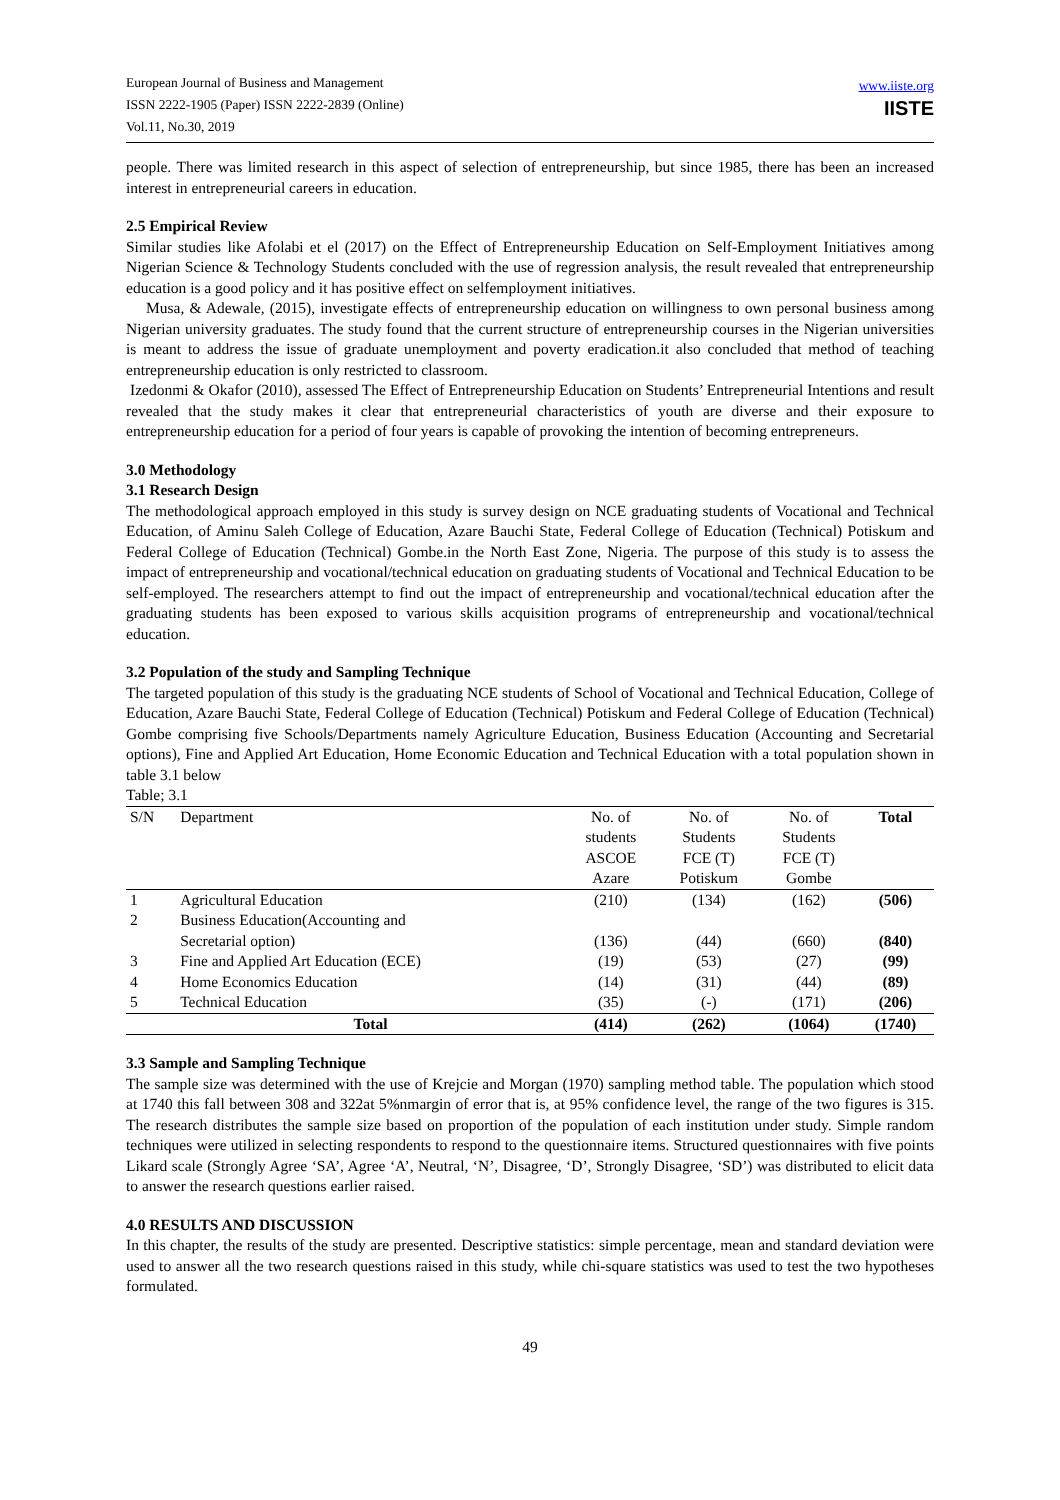European Journal of Business and Management
ISSN 2222-1905 (Paper) ISSN 2222-2839 (Online)
Vol.11, No.30, 2019
www.iiste.org
IISTE
people. There was limited research in this aspect of selection of entrepreneurship, but since 1985, there has been an increased interest in entrepreneurial careers in education.
2.5 Empirical Review
Similar studies like Afolabi et el (2017) on the Effect of Entrepreneurship Education on Self-Employment Initiatives among Nigerian Science & Technology Students concluded with the use of regression analysis, the result revealed that entrepreneurship education is a good policy and it has positive effect on selfemployment initiatives.
Musa, & Adewale, (2015), investigate effects of entrepreneurship education on willingness to own personal business among Nigerian university graduates. The study found that the current structure of entrepreneurship courses in the Nigerian universities is meant to address the issue of graduate unemployment and poverty eradication.it also concluded that method of teaching entrepreneurship education is only restricted to classroom.
Izedonmi & Okafor (2010), assessed The Effect of Entrepreneurship Education on Students’ Entrepreneurial Intentions and result revealed that the study makes it clear that entrepreneurial characteristics of youth are diverse and their exposure to entrepreneurship education for a period of four years is capable of provoking the intention of becoming entrepreneurs.
3.0 Methodology
3.1 Research Design
The methodological approach employed in this study is survey design on NCE graduating students of Vocational and Technical Education, of Aminu Saleh College of Education, Azare Bauchi State, Federal College of Education (Technical) Potiskum and Federal College of Education (Technical) Gombe.in the North East Zone, Nigeria. The purpose of this study is to assess the impact of entrepreneurship and vocational/technical education on graduating students of Vocational and Technical Education to be self-employed. The researchers attempt to find out the impact of entrepreneurship and vocational/technical education after the graduating students has been exposed to various skills acquisition programs of entrepreneurship and vocational/technical education.
3.2 Population of the study and Sampling Technique
The targeted population of this study is the graduating NCE students of School of Vocational and Technical Education, College of Education, Azare Bauchi State, Federal College of Education (Technical) Potiskum and Federal College of Education (Technical) Gombe comprising five Schools/Departments namely Agriculture Education, Business Education (Accounting and Secretarial options), Fine and Applied Art Education, Home Economic Education and Technical Education with a total population shown in table 3.1 below
Table; 3.1
| S/N | Department | No. of students ASCOE Azare | No. of Students FCE (T) Potiskum | No. of Students FCE (T) Gombe | Total |
| --- | --- | --- | --- | --- | --- |
| 1 | Agricultural Education | (210) | (134) | (162) | (506) |
| 2 | Business Education(Accounting and Secretarial option) | (136) | (44) | (660) | (840) |
| 3 | Fine and Applied Art Education (ECE) | (19) | (53) | (27) | (99) |
| 4 | Home Economics Education | (14) | (31) | (44) | (89) |
| 5 | Technical Education | (35) | (-) | (171) | (206) |
| | Total | (414) | (262) | (1064) | (1740) |
3.3 Sample and Sampling Technique
The sample size was determined with the use of Krejcie and Morgan (1970) sampling method table. The population which stood at 1740 this fall between 308 and 322at 5%nmargin of error that is, at 95% confidence level, the range of the two figures is 315. The research distributes the sample size based on proportion of the population of each institution under study. Simple random techniques were utilized in selecting respondents to respond to the questionnaire items. Structured questionnaires with five points Likard scale (Strongly Agree ‘SA’, Agree ‘A’, Neutral, ‘N’, Disagree, ‘D’, Strongly Disagree, ‘SD’) was distributed to elicit data to answer the research questions earlier raised.
4.0 RESULTS AND DISCUSSION
In this chapter, the results of the study are presented. Descriptive statistics: simple percentage, mean and standard deviation were used to answer all the two research questions raised in this study, while chi-square statistics was used to test the two hypotheses formulated.
49